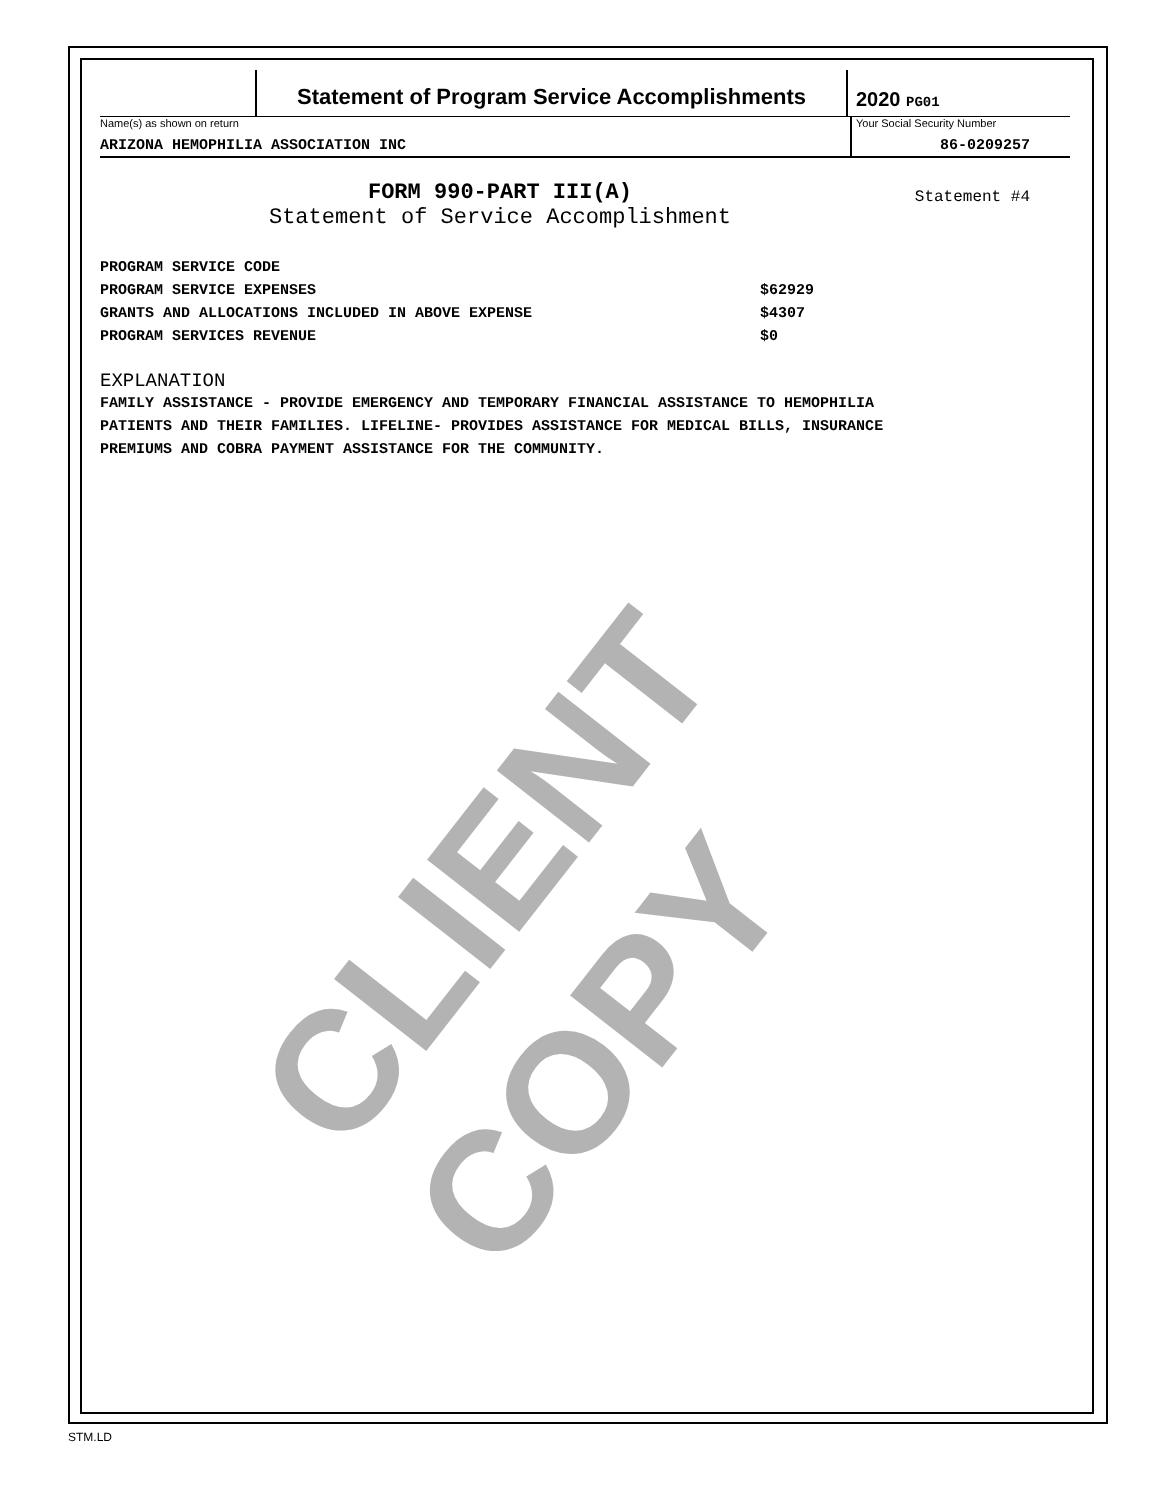CLIENT COPY
Statement of Program Service Accomplishments
2020 PG01
Name(s) as shown on return
ARIZONA HEMOPHILIA ASSOCIATION INC
Your Social Security Number
86-0209257
FORM 990-PART III(A)
Statement of Service Accomplishment
Statement #4
PROGRAM SERVICE CODE
PROGRAM SERVICE EXPENSES $62929
GRANTS AND ALLOCATIONS INCLUDED IN ABOVE EXPENSE $4307
PROGRAM SERVICES REVENUE $0
EXPLANATION
FAMILY ASSISTANCE - PROVIDE EMERGENCY AND TEMPORARY FINANCIAL ASSISTANCE TO HEMOPHILIA
PATIENTS AND THEIR FAMILIES. LIFELINE- PROVIDES ASSISTANCE FOR MEDICAL BILLS, INSURANCE
PREMIUMS AND COBRA PAYMENT ASSISTANCE FOR THE COMMUNITY.
STM.LD